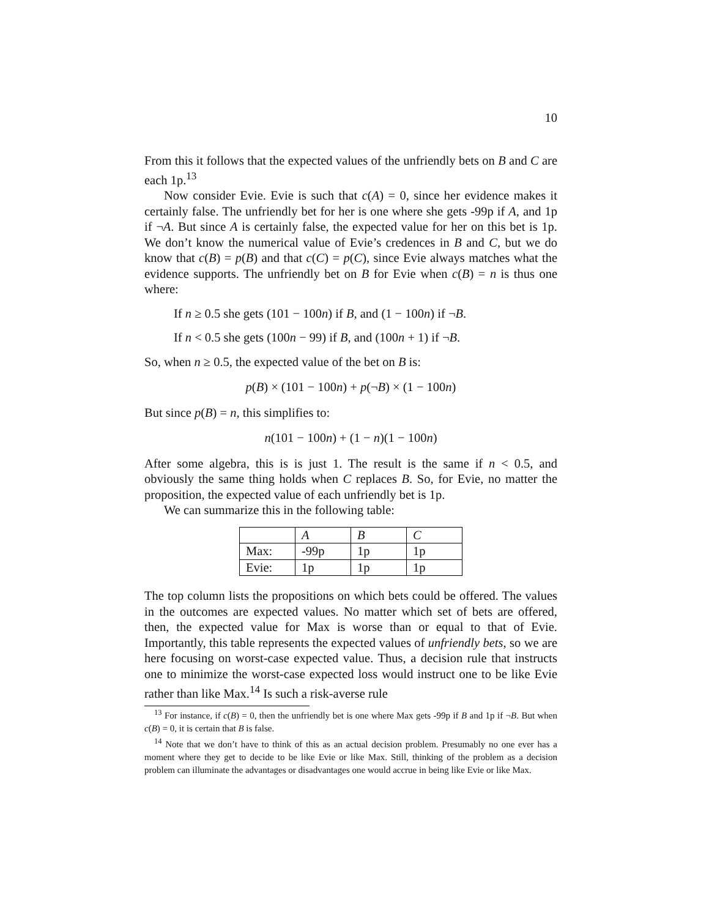10
From this it follows that the expected values of the unfriendly bets on B and C are each 1p.<sup>13</sup>
Now consider Evie. Evie is such that c(A) = 0, since her evidence makes it certainly false. The unfriendly bet for her is one where she gets -99p if A, and 1p if ¬A. But since A is certainly false, the expected value for her on this bet is 1p. We don’t know the numerical value of Evie’s credences in B and C, but we do know that c(B) = p(B) and that c(C) = p(C), since Evie always matches what the evidence supports. The unfriendly bet on B for Evie when c(B) = n is thus one where:
If n ≥ 0.5 she gets (101 − 100n) if B, and (1 − 100n) if ¬B.
If n < 0.5 she gets (100n − 99) if B, and (100n + 1) if ¬B.
So, when n ≥ 0.5, the expected value of the bet on B is:
p(B) × (101 − 100n) + p(¬B) × (1 − 100n)
But since p(B) = n, this simplifies to:
n(101 − 100n) + (1 − n)(1 − 100n)
After some algebra, this is is just 1. The result is the same if n < 0.5, and obviously the same thing holds when C replaces B. So, for Evie, no matter the proposition, the expected value of each unfriendly bet is 1p.
We can summarize this in the following table:
| | A | B | C |
| Max: | -99p | 1p | 1p |
| Evie: | 1p | 1p | 1p |
The top column lists the propositions on which bets could be offered. The values in the outcomes are expected values. No matter which set of bets are offered, then, the expected value for Max is worse than or equal to that of Evie. Importantly, this table represents the expected values of unfriendly bets, so we are here focusing on worst-case expected value. Thus, a decision rule that instructs one to minimize the worst-case expected loss would instruct one to be like Evie rather than like Max.<sup>14</sup> Is such a risk-averse rule
<sup>13</sup> For instance, if c(B) = 0, then the unfriendly bet is one where Max gets -99p if B and 1p if ¬B. But when c(B) = 0, it is certain that B is false.
<sup>14</sup> Note that we don’t have to think of this as an actual decision problem. Presumably no one ever has a moment where they get to decide to be like Evie or like Max. Still, thinking of the problem as a decision problem can illuminate the advantages or disadvantages one would accrue in being like Evie or like Max.